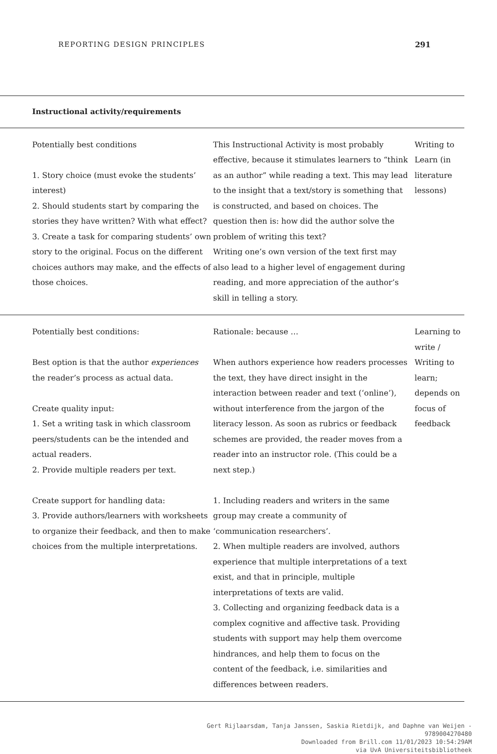REPORTING DESIGN PRINCIPLES 291
| Instructional activity/requirements | | |
| --- | --- | --- |
| Potentially best conditions 1. Story choice (must evoke the students’ interest) 2. Should students start by comparing the stories they have written? With what effect? 3. Create a task for comparing students’ own story to the original. Focus on the different choices authors may make, and the effects of those choices. | This Instructional Activity is most probably effective, because it stimulates learners to “think as an author” while reading a text. This may lead to the insight that a text/story is something that is constructed, and based on choices. The question then is: how did the author solve the problem of writing this text? Writing one’s own version of the text first may also lead to a higher level of engagement during reading, and more appreciation of the author’s skill in telling a story. | Writing to Learn (in literature lessons) |
| Potentially best conditions: Best option is that the author experiences the reader’s process as actual data. Create quality input: 1. Set a writing task in which classroom peers/students can be the intended and actual readers. 2. Provide multiple readers per text. Create support for handling data: 3. Provide authors/learners with worksheets to organize their feedback, and then to make choices from the multiple interpretations. | Rationale: because … When authors experience how readers processes the text, they have direct insight in the interaction between reader and text (‘online’), without interference from the jargon of the literacy lesson. As soon as rubrics or feedback schemes are provided, the reader moves from a reader into an instructor role. (This could be a next step.) 1. Including readers and writers in the same group may create a community of ‘communication researchers’. 2. When multiple readers are involved, authors experience that multiple interpretations of a text exist, and that in principle, multiple interpretations of texts are valid. 3. Collecting and organizing feedback data is a complex cognitive and affective task. Providing students with support may help them overcome hindrances, and help them to focus on the content of the feedback, i.e. similarities and differences between readers. | Learning to write / Writing to learn; depends on focus of feedback |
Gert Rijlaarsdam, Tanja Janssen, Saskia Rietdijk, and Daphne van Weijen -
9789004270480
Downloaded from Brill.com 11/01/2023 10:54:29AM
via UvA Universiteitsbibliotheek